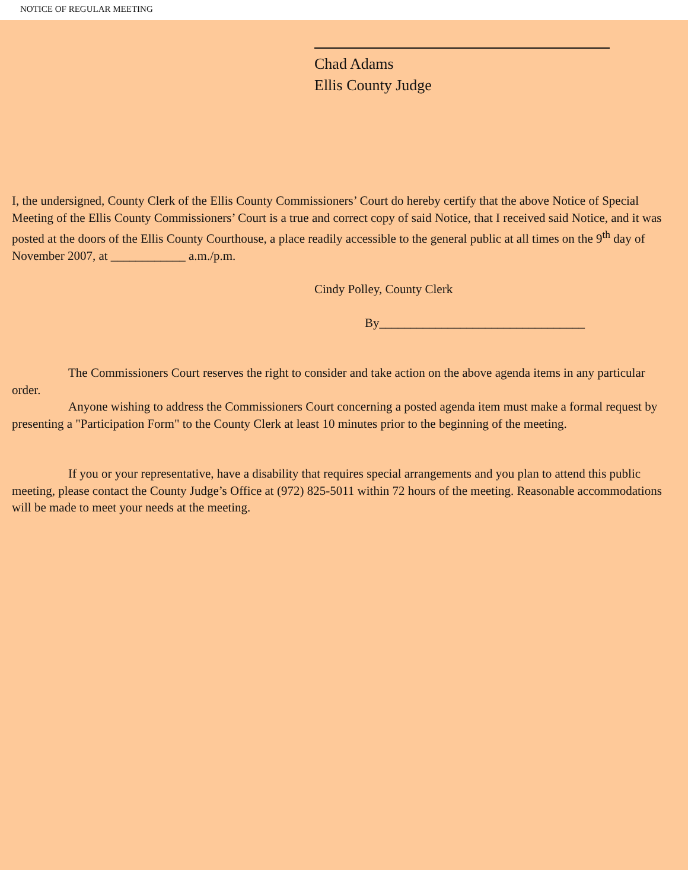NOTICE OF REGULAR MEETING
Chad Adams
Ellis County Judge
I, the undersigned, County Clerk of the Ellis County Commissioners’ Court do hereby certify that the above Notice of Special Meeting of the Ellis County Commissioners’ Court is a true and correct copy of said Notice, that I received said Notice, and it was posted at the doors of the Ellis County Courthouse, a place readily accessible to the general public at all times on the 9<sup>th</sup> day of November 2007, at ____________ a.m./p.m.
Cindy Polley, County Clerk
By_________________________________
The Commissioners Court reserves the right to consider and take action on the above agenda items in any particular order.
Anyone wishing to address the Commissioners Court concerning a posted agenda item must make a formal request by presenting a "Participation Form" to the County Clerk at least 10 minutes prior to the beginning of the meeting.
If you or your representative, have a disability that requires special arrangements and you plan to attend this public meeting, please contact the County Judge’s Office at (972) 825-5011 within 72 hours of the meeting. Reasonable accommodations will be made to meet your needs at the meeting.